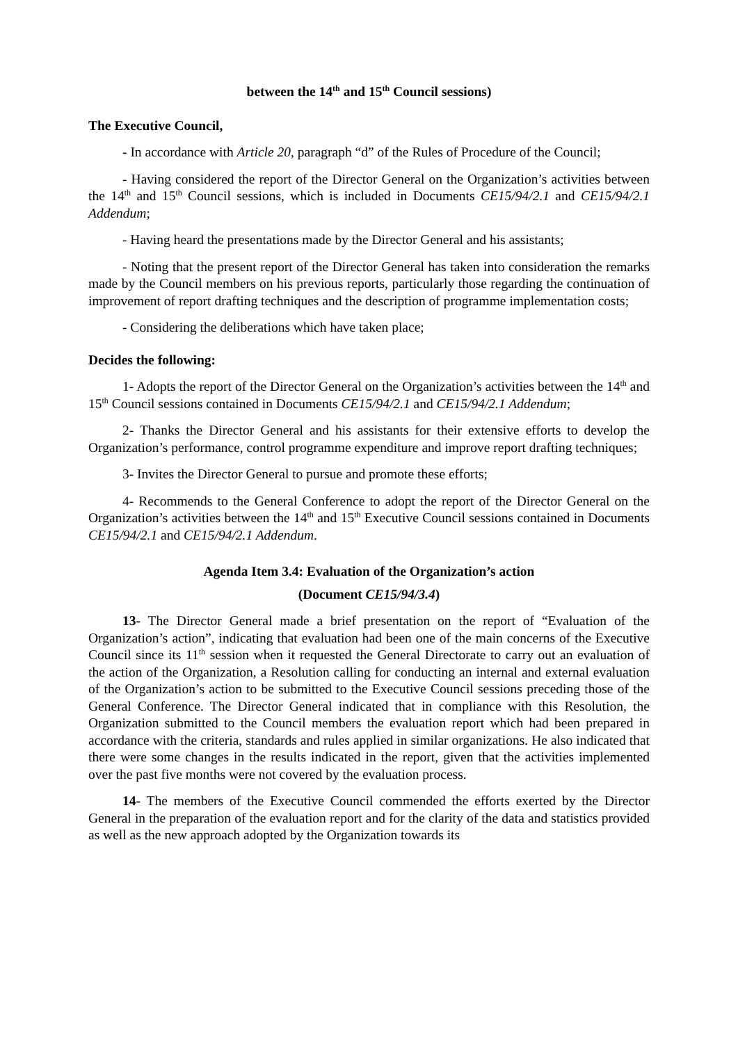between the 14<sup>th</sup> and 15<sup>th</sup> Council sessions)
The Executive Council,
- In accordance with Article 20, paragraph “d” of the Rules of Procedure of the Council;
- Having considered the report of the Director General on the Organization’s activities between the 14<sup>th</sup> and 15<sup>th</sup> Council sessions, which is included in Documents CE15/94/2.1 and CE15/94/2.1 Addendum;
- Having heard the presentations made by the Director General and his assistants;
- Noting that the present report of the Director General has taken into consideration the remarks made by the Council members on his previous reports, particularly those regarding the continuation of improvement of report drafting techniques and the description of programme implementation costs;
- Considering the deliberations which have taken place;
Decides the following:
1- Adopts the report of the Director General on the Organization’s activities between the 14<sup>th</sup> and 15<sup>th</sup> Council sessions contained in Documents CE15/94/2.1 and CE15/94/2.1 Addendum;
2- Thanks the Director General and his assistants for their extensive efforts to develop the Organization’s performance, control programme expenditure and improve report drafting techniques;
3- Invites the Director General to pursue and promote these efforts;
4- Recommends to the General Conference to adopt the report of the Director General on the Organization’s activities between the 14<sup>th</sup> and 15<sup>th</sup> Executive Council sessions contained in Documents CE15/94/2.1 and CE15/94/2.1 Addendum.
Agenda Item 3.4: Evaluation of the Organization’s action
(Document CE15/94/3.4)
13- The Director General made a brief presentation on the report of “Evaluation of the Organization’s action”, indicating that evaluation had been one of the main concerns of the Executive Council since its 11<sup>th</sup> session when it requested the General Directorate to carry out an evaluation of the action of the Organization, a Resolution calling for conducting an internal and external evaluation of the Organization’s action to be submitted to the Executive Council sessions preceding those of the General Conference. The Director General indicated that in compliance with this Resolution, the Organization submitted to the Council members the evaluation report which had been prepared in accordance with the criteria, standards and rules applied in similar organizations. He also indicated that there were some changes in the results indicated in the report, given that the activities implemented over the past five months were not covered by the evaluation process.
14- The members of the Executive Council commended the efforts exerted by the Director General in the preparation of the evaluation report and for the clarity of the data and statistics provided as well as the new approach adopted by the Organization towards its